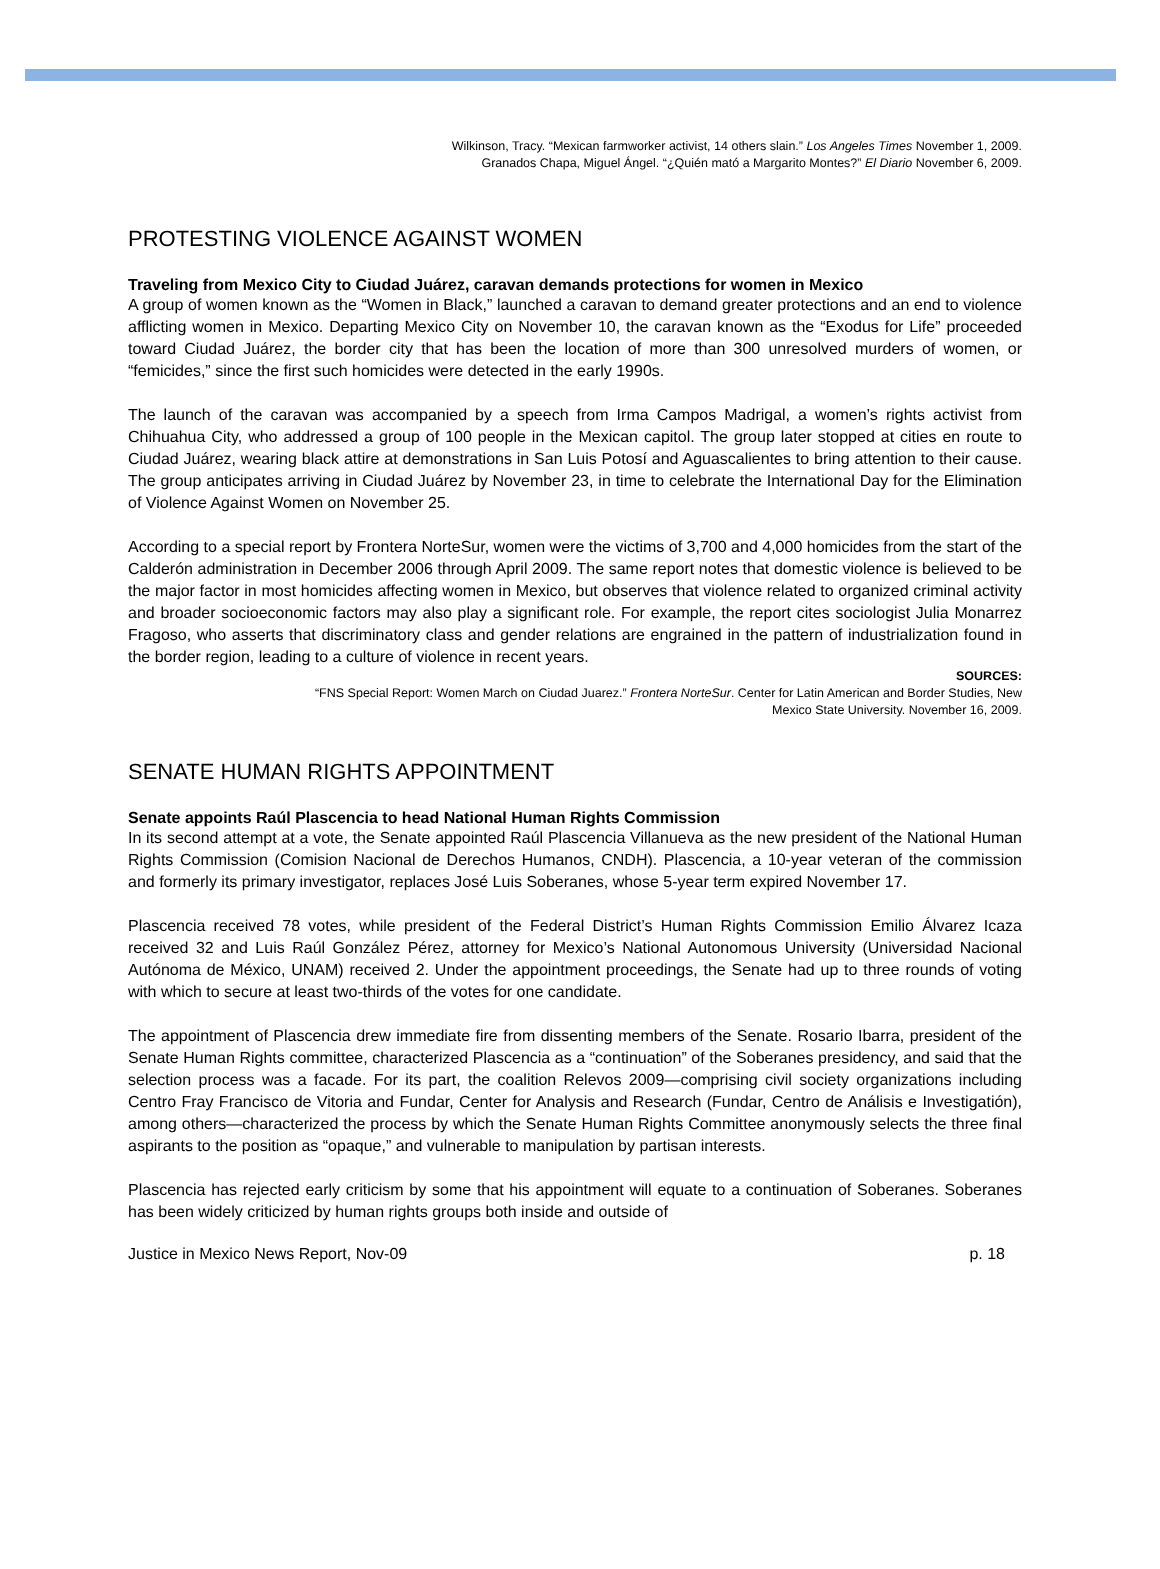Wilkinson, Tracy. “Mexican farmworker activist, 14 others slain.” Los Angeles Times November 1, 2009.
Granados Chapa, Miguel Ángel. “¿Quién mató a Margarito Montes?” El Diario November 6, 2009.
PROTESTING VIOLENCE AGAINST WOMEN
Traveling from Mexico City to Ciudad Juárez, caravan demands protections for women in Mexico
A group of women known as the “Women in Black,” launched a caravan to demand greater protections and an end to violence afflicting women in Mexico. Departing Mexico City on November 10, the caravan known as the “Exodus for Life” proceeded toward Ciudad Juárez, the border city that has been the location of more than 300 unresolved murders of women, or “femicides,” since the first such homicides were detected in the early 1990s.
The launch of the caravan was accompanied by a speech from Irma Campos Madrigal, a women’s rights activist from Chihuahua City, who addressed a group of 100 people in the Mexican capitol. The group later stopped at cities en route to Ciudad Juárez, wearing black attire at demonstrations in San Luis Potosí and Aguascalientes to bring attention to their cause. The group anticipates arriving in Ciudad Juárez by November 23, in time to celebrate the International Day for the Elimination of Violence Against Women on November 25.
According to a special report by Frontera NorteSur, women were the victims of 3,700 and 4,000 homicides from the start of the Calderón administration in December 2006 through April 2009. The same report notes that domestic violence is believed to be the major factor in most homicides affecting women in Mexico, but observes that violence related to organized criminal activity and broader socioeconomic factors may also play a significant role. For example, the report cites sociologist Julia Monarrez Fragoso, who asserts that discriminatory class and gender relations are engrained in the pattern of industrialization found in the border region, leading to a culture of violence in recent years.
SOURCES:
“FNS Special Report: Women March on Ciudad Juarez.” Frontera NorteSur. Center for Latin American and Border Studies, New
Mexico State University. November 16, 2009.
SENATE HUMAN RIGHTS APPOINTMENT
Senate appoints Raúl Plascencia to head National Human Rights Commission
In its second attempt at a vote, the Senate appointed Raúl Plascencia Villanueva as the new president of the National Human Rights Commission (Comision Nacional de Derechos Humanos, CNDH). Plascencia, a 10-year veteran of the commission and formerly its primary investigator, replaces José Luis Soberanes, whose 5-year term expired November 17.
Plascencia received 78 votes, while president of the Federal District’s Human Rights Commission Emilio Álvarez Icaza received 32 and Luis Raúl González Pérez, attorney for Mexico’s National Autonomous University (Universidad Nacional Autónoma de México, UNAM) received 2. Under the appointment proceedings, the Senate had up to three rounds of voting with which to secure at least two-thirds of the votes for one candidate.
The appointment of Plascencia drew immediate fire from dissenting members of the Senate. Rosario Ibarra, president of the Senate Human Rights committee, characterized Plascencia as a “continuation” of the Soberanes presidency, and said that the selection process was a facade. For its part, the coalition Relevos 2009—comprising civil society organizations including Centro Fray Francisco de Vitoria and Fundar, Center for Analysis and Research (Fundar, Centro de Análisis e Investigatión), among others—characterized the process by which the Senate Human Rights Committee anonymously selects the three final aspirants to the position as “opaque,” and vulnerable to manipulation by partisan interests.
Plascencia has rejected early criticism by some that his appointment will equate to a continuation of Soberanes. Soberanes has been widely criticized by human rights groups both inside and outside of
Justice in Mexico News Report, Nov-09 p. 18